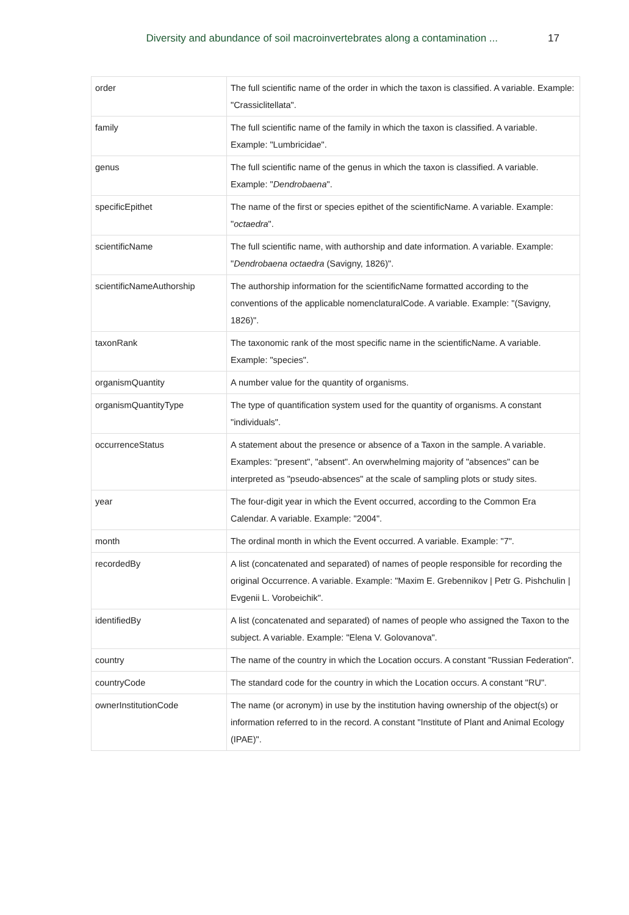Diversity and abundance of soil macroinvertebrates along a contamination ... 17
| order | The full scientific name of the order in which the taxon is classified. A variable. Example: "Crassiclitellata". |
| family | The full scientific name of the family in which the taxon is classified. A variable. Example: "Lumbricidae". |
| genus | The full scientific name of the genus in which the taxon is classified. A variable. Example: " Dendrobaena ". |
| specificEpithet | The name of the first or species epithet of the scientificName. A variable. Example: " octaedra ". |
| scientificName | The full scientific name, with authorship and date information. A variable. Example: " Dendrobaena octaedra (Savigny, 1826)". |
| scientificNameAuthorship | The authorship information for the scientificName formatted according to the conventions of the applicable nomenclaturalCode. A variable. Example: "(Savigny, 1826)". |
| taxonRank | The taxonomic rank of the most specific name in the scientificName. A variable. Example: "species". |
| organismQuantity | A number value for the quantity of organisms. |
| organismQuantityType | The type of quantification system used for the quantity of organisms. A constant "individuals". |
| occurrenceStatus | A statement about the presence or absence of a Taxon in the sample. A variable. Examples: "present", "absent". An overwhelming majority of "absences" can be interpreted as "pseudo-absences" at the scale of sampling plots or study sites. |
| year | The four-digit year in which the Event occurred, according to the Common Era Calendar. A variable. Example: "2004". |
| month | The ordinal month in which the Event occurred. A variable. Example: "7". |
| recordedBy | A list (concatenated and separated) of names of people responsible for recording the original Occurrence. A variable. Example: "Maxim E. Grebennikov / Petr G. Pishchulin / Evgenii L. Vorobeichik". |
| identifiedBy | A list (concatenated and separated) of names of people who assigned the Taxon to the subject. A variable. Example: "Elena V. Golovanova". |
| country | The name of the country in which the Location occurs. A constant "Russian Federation". |
| countryCode | The standard code for the country in which the Location occurs. A constant "RU". |
| ownerInstitutionCode | The name (or acronym) in use by the institution having ownership of the object(s) or information referred to in the record. A constant "Institute of Plant and Animal Ecology (IPAE)". |